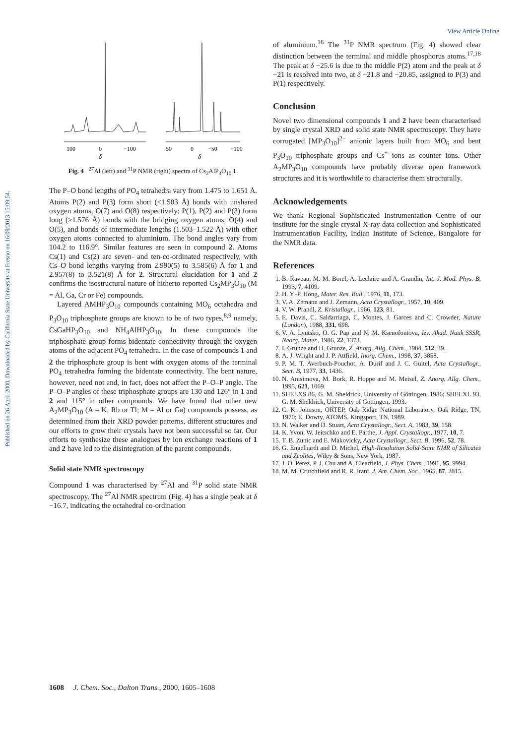View Article Online
Published on 26 April 2000. Downloaded by California State University at Fresno on 16/09/2013 15:09:54.
100
0
−100
δ
50
0
−50
−100
δ
Fig. 4 <sup>27</sup>Al (left) and <sup>31</sup>P NMR (right) spectra of Cs<sub>2</sub>AlP<sub>3</sub>O<sub>10</sub> 1.
The P–O bond lengths of PO<sub>4</sub> tetrahedra vary from 1.475 to 1.651 Å. Atoms P(2) and P(3) form short (<1.503 Å) bonds with unshared oxygen atoms, O(7) and O(8) respectively; P(1), P(2) and P(3) form long (≥1.576 Å) bonds with the bridging oxygen atoms, O(4) and O(5), and bonds of intermediate lengths (1.503–1.522 Å) with other oxygen atoms connected to aluminium. The bond angles vary from 104.2 to 116.9°. Similar features are seen in compound 2. Atoms Cs(1) and Cs(2) are seven- and ten-co-ordinated respectively, with Cs–O bond lengths varying from 2.990(5) to 3.585(6) Å for 1 and 2.957(8) to 3.521(8) Å for 2. Structural elucidation for 1 and 2 confirms the isostructural nature of hitherto reported Cs<sub>2</sub>MP<sub>3</sub>O<sub>10</sub> (M = Al, Ga, Cr or Fe) compounds.
Layered AMHP<sub>3</sub>O<sub>10</sub> compounds containing MO<sub>6</sub> octahedra and P<sub>3</sub>O<sub>10</sub> triphosphate groups are known to be of two types,<sup>8,9</sup> namely, CsGaHP<sub>3</sub>O<sub>10</sub> and NH<sub>4</sub>AlHP<sub>3</sub>O<sub>10</sub>. In these compounds the triphosphate group forms bidentate connectivity through the oxygen atoms of the adjacent PO<sub>4</sub> tetrahedra. In the case of compounds 1 and 2 the triphosphate group is bent with oxygen atoms of the terminal PO<sub>4</sub> tetrahedra forming the bidentate connectivity. The bent nature, however, need not and, in fact, does not affect the P–O–P angle. The P–O–P angles of these triphosphate groups are 130 and 126° in 1 and 2 and 115° in other compounds. We have found that other new A<sub>2</sub>MP<sub>3</sub>O<sub>10</sub> (A = K, Rb or Tl; M = Al or Ga) compounds possess, as determined from their XRD powder patterns, different structures and our efforts to grow their crystals have not been successful so far. Our efforts to synthesize these analogues by ion exchange reactions of 1 and 2 have led to the disintegration of the parent compounds.
Solid state NMR spectroscopy
Compound 1 was characterised by <sup>27</sup>Al and <sup>31</sup>P solid state NMR spectroscopy. The <sup>27</sup>Al NMR spectrum (Fig. 4) has a single peak at δ −16.7, indicating the octahedral co-ordination
of aluminium.<sup>16</sup> The <sup>31</sup>P NMR spectrum (Fig. 4) showed clear distinction between the terminal and middle phosphorus atoms.<sup>17,18</sup> The peak at δ −25.6 is due to the middle P(2) atom and the peak at δ −21 is resolved into two, at δ −21.8 and −20.85, assigned to P(3) and P(1) respectively.
Conclusion
Novel two dimensional compounds 1 and 2 have been characterised by single crystal XRD and solid state NMR spectroscopy. They have corrugated [MP<sub>3</sub>O<sub>10</sub>]<sup>2−</sup> anionic layers built from MO<sub>6</sub> and bent P<sub>3</sub>O<sub>10</sub> triphosphate groups and Cs<sup>+</sup> ions as counter ions. Other A<sub>2</sub>MP<sub>3</sub>O<sub>10</sub> compounds have probably diverse open framework structures and it is worthwhile to characterise them structurally.
Acknowledgements
We thank Regional Sophisticated Instrumentation Centre of our institute for the single crystal X-ray data collection and Sophisticated Instrumentation Facility, Indian Institute of Science, Bangalore for the NMR data.
References
1. B. Raveau, M. M. Borel, A. Leclaire and A. Grandin, Int. J. Mod. Phys. B, 1993, 7, 4109.
2. H. Y.-P. Hong, Mater. Res. Bull., 1976, 11, 173.
3. V. A. Zemann and J. Zemann, Acta Crystallogr., 1957, 10, 409.
4. V. W. Prandl, Z. Kristallogr., 1966, 123, 81.
5. E. Davis, C. Saldarriaga, C. Montes, J. Garces and C. Crowder, Nature (London), 1988, 331, 698.
6. V. A. Lyutsko, O. G. Pap and N. M. Ksenofontova, Izv. Akad. Nauk SSSR, Neorg. Mater., 1986, 22, 1373.
7. I. Grunze and H. Grunze, Z. Anorg. Allg. Chem., 1984, 512, 39.
8. A. J. Wright and J. P. Attfield, Inorg. Chem., 1998, 37, 3858.
9. P. M. T. Averbuch-Pouchot, A. Durif and J. C. Guitel, Acta Crystallogr., Sect. B, 1977, 33, 1436.
10. N. Anisimova, M. Bork, R. Hoppe and M. Meisel, Z. Anorg. Allg. Chem., 1995, 621, 1069.
11. SHELXS 86, G. M. Sheldrick, University of Göttingen, 1986; SHELXL 93, G. M. Sheldrick, University of Göttingen, 1993.
12. C. K. Johnson, ORTEP, Oak Ridge National Laboratory, Oak Ridge, TN, 1970; E. Dowty, ATOMS, Kingsport, TN, 1989.
13. N. Walker and D. Stuart, Acta Crystallogr., Sect. A, 1983, 39, 158.
14. K. Yvon, W. Jeitschko and E. Parthe, J. Appl. Crystallogr., 1977, 10, 7.
15. T. B. Zunic and E. Makovicky, Acta Crystallogr., Sect. B, 1996, 52, 78.
16. G. Engelhardt and D. Michel, High-Resolution Solid-State NMR of Silicates and Zeolites, Wiley & Sons, New York, 1987.
17. J. O. Perez, P. J. Chu and A. Clearfield, J. Phys. Chem., 1991, 95, 9994.
18. M. M. Crutchfield and R. R. Irani, J. Am. Chem. Soc., 1965, 87, 2815.
1608 J. Chem. Soc., Dalton Trans., 2000, 1605–1608